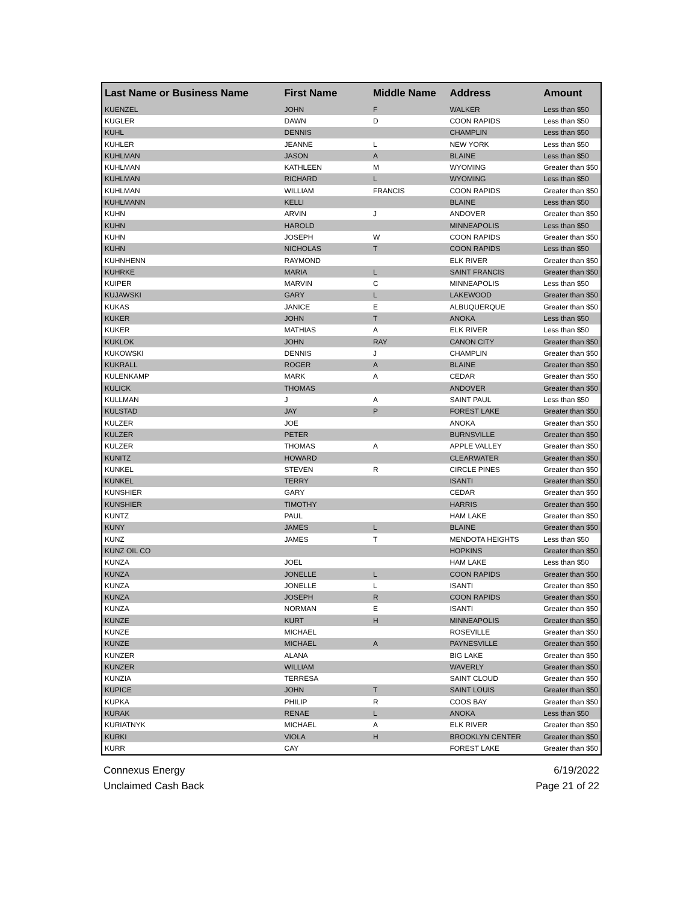| Last Name or Business Name | First Name | Middle Name | Address | Amount |
| --- | --- | --- | --- | --- |
| KUENZEL | JOHN | F | WALKER | Less than $50 |
| KUGLER | DAWN | D | COON RAPIDS | Less than $50 |
| KUHL | DENNIS | | CHAMPLIN | Less than $50 |
| KUHLER | JEANNE | L | NEW YORK | Less than $50 |
| KUHLMAN | JASON | A | BLAINE | Less than $50 |
| KUHLMAN | KATHLEEN | M | WYOMING | Greater than $50 |
| KUHLMAN | RICHARD | L | WYOMING | Less than $50 |
| KUHLMAN | WILLIAM | FRANCIS | COON RAPIDS | Greater than $50 |
| KUHLMANN | KELLI | | BLAINE | Less than $50 |
| KUHN | ARVIN | J | ANDOVER | Greater than $50 |
| KUHN | HAROLD | | MINNEAPOLIS | Less than $50 |
| KUHN | JOSEPH | W | COON RAPIDS | Greater than $50 |
| KUHN | NICHOLAS | T | COON RAPIDS | Less than $50 |
| KUHNHENN | RAYMOND | | ELK RIVER | Greater than $50 |
| KUHRKE | MARIA | L | SAINT FRANCIS | Greater than $50 |
| KUIPER | MARVIN | C | MINNEAPOLIS | Less than $50 |
| KUJAWSKI | GARY | L | LAKEWOOD | Greater than $50 |
| KUKAS | JANICE | E | ALBUQUERQUE | Greater than $50 |
| KUKER | JOHN | T | ANOKA | Less than $50 |
| KUKER | MATHIAS | A | ELK RIVER | Less than $50 |
| KUKLOK | JOHN | RAY | CANON CITY | Greater than $50 |
| KUKOWSKI | DENNIS | J | CHAMPLIN | Greater than $50 |
| KUKRALL | ROGER | A | BLAINE | Greater than $50 |
| KULENKAMP | MARK | A | CEDAR | Greater than $50 |
| KULICK | THOMAS | | ANDOVER | Greater than $50 |
| KULLMAN | J | A | SAINT PAUL | Less than $50 |
| KULSTAD | JAY | P | FOREST LAKE | Greater than $50 |
| KULZER | JOE | | ANOKA | Greater than $50 |
| KULZER | PETER | | BURNSVILLE | Greater than $50 |
| KULZER | THOMAS | A | APPLE VALLEY | Greater than $50 |
| KUNITZ | HOWARD | | CLEARWATER | Greater than $50 |
| KUNKEL | STEVEN | R | CIRCLE PINES | Greater than $50 |
| KUNKEL | TERRY | | ISANTI | Greater than $50 |
| KUNSHIER | GARY | | CEDAR | Greater than $50 |
| KUNSHIER | TIMOTHY | | HARRIS | Greater than $50 |
| KUNTZ | PAUL | | HAM LAKE | Greater than $50 |
| KUNY | JAMES | L | BLAINE | Greater than $50 |
| KUNZ | JAMES | T | MENDOTA HEIGHTS | Less than $50 |
| KUNZ OIL CO | | | HOPKINS | Greater than $50 |
| KUNZA | JOEL | | HAM LAKE | Less than $50 |
| KUNZA | JONELLE | L | COON RAPIDS | Greater than $50 |
| KUNZA | JONELLE | L | ISANTI | Greater than $50 |
| KUNZA | JOSEPH | R | COON RAPIDS | Greater than $50 |
| KUNZA | NORMAN | E | ISANTI | Greater than $50 |
| KUNZE | KURT | H | MINNEAPOLIS | Greater than $50 |
| KUNZE | MICHAEL | | ROSEVILLE | Greater than $50 |
| KUNZE | MICHAEL | A | PAYNESVILLE | Greater than $50 |
| KUNZER | ALANA | | BIG LAKE | Greater than $50 |
| KUNZER | WILLIAM | | WAVERLY | Greater than $50 |
| KUNZIA | TERRESA | | SAINT CLOUD | Greater than $50 |
| KUPICE | JOHN | T | SAINT LOUIS | Greater than $50 |
| KUPKA | PHILIP | R | COOS BAY | Greater than $50 |
| KURAK | RENAE | L | ANOKA | Less than $50 |
| KURIATNYK | MICHAEL | A | ELK RIVER | Greater than $50 |
| KURKI | VIOLA | H | BROOKLYN CENTER | Greater than $50 |
| KURR | CAY | | FOREST LAKE | Greater than $50 |
Connexus Energy
Unclaimed Cash Back
6/19/2022
Page 21 of 22